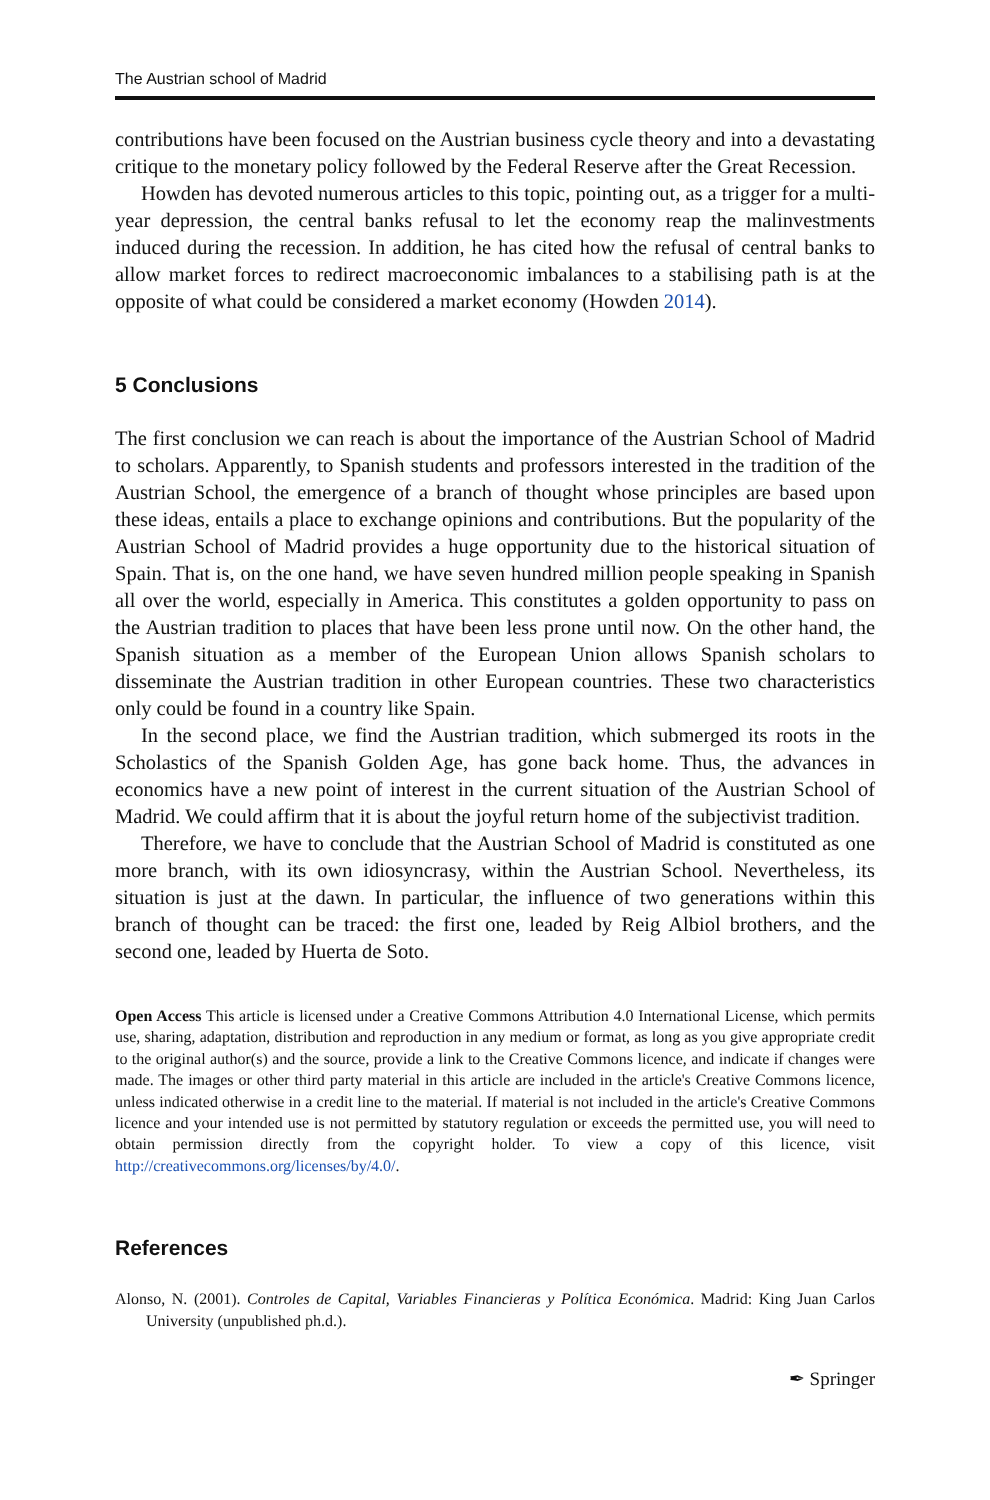The Austrian school of Madrid
contributions have been focused on the Austrian business cycle theory and into a devastating critique to the monetary policy followed by the Federal Reserve after the Great Recession.
Howden has devoted numerous articles to this topic, pointing out, as a trigger for a multi-year depression, the central banks refusal to let the economy reap the malinvestments induced during the recession. In addition, he has cited how the refusal of central banks to allow market forces to redirect macroeconomic imbalances to a stabilising path is at the opposite of what could be considered a market economy (Howden 2014).
5 Conclusions
The first conclusion we can reach is about the importance of the Austrian School of Madrid to scholars. Apparently, to Spanish students and professors interested in the tradition of the Austrian School, the emergence of a branch of thought whose principles are based upon these ideas, entails a place to exchange opinions and contributions. But the popularity of the Austrian School of Madrid provides a huge opportunity due to the historical situation of Spain. That is, on the one hand, we have seven hundred million people speaking in Spanish all over the world, especially in America. This constitutes a golden opportunity to pass on the Austrian tradition to places that have been less prone until now. On the other hand, the Spanish situation as a member of the European Union allows Spanish scholars to disseminate the Austrian tradition in other European countries. These two characteristics only could be found in a country like Spain.
In the second place, we find the Austrian tradition, which submerged its roots in the Scholastics of the Spanish Golden Age, has gone back home. Thus, the advances in economics have a new point of interest in the current situation of the Austrian School of Madrid. We could affirm that it is about the joyful return home of the subjectivist tradition.
Therefore, we have to conclude that the Austrian School of Madrid is constituted as one more branch, with its own idiosyncrasy, within the Austrian School. Nevertheless, its situation is just at the dawn. In particular, the influence of two generations within this branch of thought can be traced: the first one, leaded by Reig Albiol brothers, and the second one, leaded by Huerta de Soto.
Open Access This article is licensed under a Creative Commons Attribution 4.0 International License, which permits use, sharing, adaptation, distribution and reproduction in any medium or format, as long as you give appropriate credit to the original author(s) and the source, provide a link to the Creative Commons licence, and indicate if changes were made. The images or other third party material in this article are included in the article's Creative Commons licence, unless indicated otherwise in a credit line to the material. If material is not included in the article's Creative Commons licence and your intended use is not permitted by statutory regulation or exceeds the permitted use, you will need to obtain permission directly from the copyright holder. To view a copy of this licence, visit http://creativecommons.org/licenses/by/4.0/.
References
Alonso, N. (2001). Controles de Capital, Variables Financieras y Política Económica. Madrid: King Juan Carlos University (unpublished ph.d.).
✒ Springer